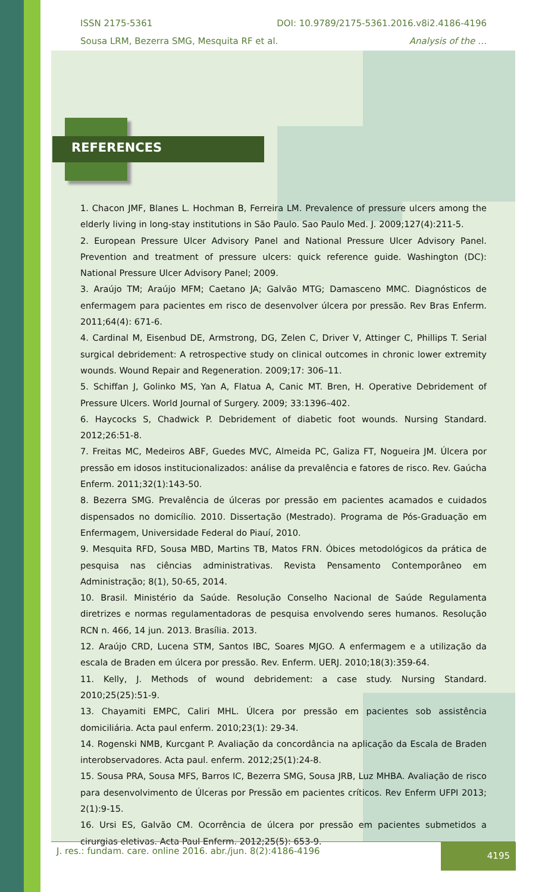ISSN 2175-5361 DOI: 10.9789/2175-5361.2016.v8i2.4186-4196
Sousa LRM, Bezerra SMG, Mesquita RF et al. Analysis of the …
REFERENCES
1. Chacon JMF, Blanes L. Hochman B, Ferreira LM. Prevalence of pressure ulcers among the elderly living in long-stay institutions in São Paulo. Sao Paulo Med. J. 2009;127(4):211-5.
2. European Pressure Ulcer Advisory Panel and National Pressure Ulcer Advisory Panel. Prevention and treatment of pressure ulcers: quick reference guide. Washington (DC): National Pressure Ulcer Advisory Panel; 2009.
3. Araújo TM; Araújo MFM; Caetano JA; Galvão MTG; Damasceno MMC. Diagnósticos de enfermagem para pacientes em risco de desenvolver úlcera por pressão. Rev Bras Enferm. 2011;64(4): 671-6.
4. Cardinal M, Eisenbud DE, Armstrong, DG, Zelen C, Driver V, Attinger C, Phillips T. Serial surgical debridement: A retrospective study on clinical outcomes in chronic lower extremity wounds. Wound Repair and Regeneration. 2009;17: 306–11.
5. Schiffan J, Golinko MS, Yan A, Flatua A, Canic MT. Bren, H. Operative Debridement of Pressure Ulcers. World Journal of Surgery. 2009; 33:1396–402.
6. Haycocks S, Chadwick P. Debridement of diabetic foot wounds. Nursing Standard. 2012;26:51-8.
7. Freitas MC, Medeiros ABF, Guedes MVC, Almeida PC, Galiza FT, Nogueira JM. Úlcera por pressão em idosos institucionalizados: análise da prevalência e fatores de risco. Rev. Gaúcha Enferm. 2011;32(1):143-50.
8. Bezerra SMG. Prevalência de úlceras por pressão em pacientes acamados e cuidados dispensados no domicílio. 2010. Dissertação (Mestrado). Programa de Pós-Graduação em Enfermagem, Universidade Federal do Piauí, 2010.
9. Mesquita RFD, Sousa MBD, Martins TB, Matos FRN. Óbices metodológicos da prática de pesquisa nas ciências administrativas. Revista Pensamento Contemporâneo em Administração; 8(1), 50-65, 2014.
10. Brasil. Ministério da Saúde. Resolução Conselho Nacional de Saúde Regulamenta diretrizes e normas regulamentadoras de pesquisa envolvendo seres humanos. Resolução RCN n. 466, 14 jun. 2013. Brasília. 2013.
12. Araújo CRD, Lucena STM, Santos IBC, Soares MJGO. A enfermagem e a utilização da escala de Braden em úlcera por pressão. Rev. Enferm. UERJ. 2010;18(3):359-64.
11. Kelly, J. Methods of wound debridement: a case study. Nursing Standard. 2010;25(25):51-9.
13. Chayamiti EMPC, Caliri MHL. Úlcera por pressão em pacientes sob assistência domiciliária. Acta paul enferm. 2010;23(1): 29-34.
14. Rogenski NMB, Kurcgant P. Avaliação da concordância na aplicação da Escala de Braden interobservadores. Acta paul. enferm. 2012;25(1):24-8.
15. Sousa PRA, Sousa MFS, Barros IC, Bezerra SMG, Sousa JRB, Luz MHBA. Avaliação de risco para desenvolvimento de Úlceras por Pressão em pacientes críticos. Rev Enferm UFPI 2013; 2(1):9-15.
16. Ursi ES, Galvão CM. Ocorrência de úlcera por pressão em pacientes submetidos a cirurgias eletivas. Acta Paul Enferm. 2012;25(5): 653-9.
J. res.: fundam. care. online 2016. abr./jun. 8(2):4186-4196
4195